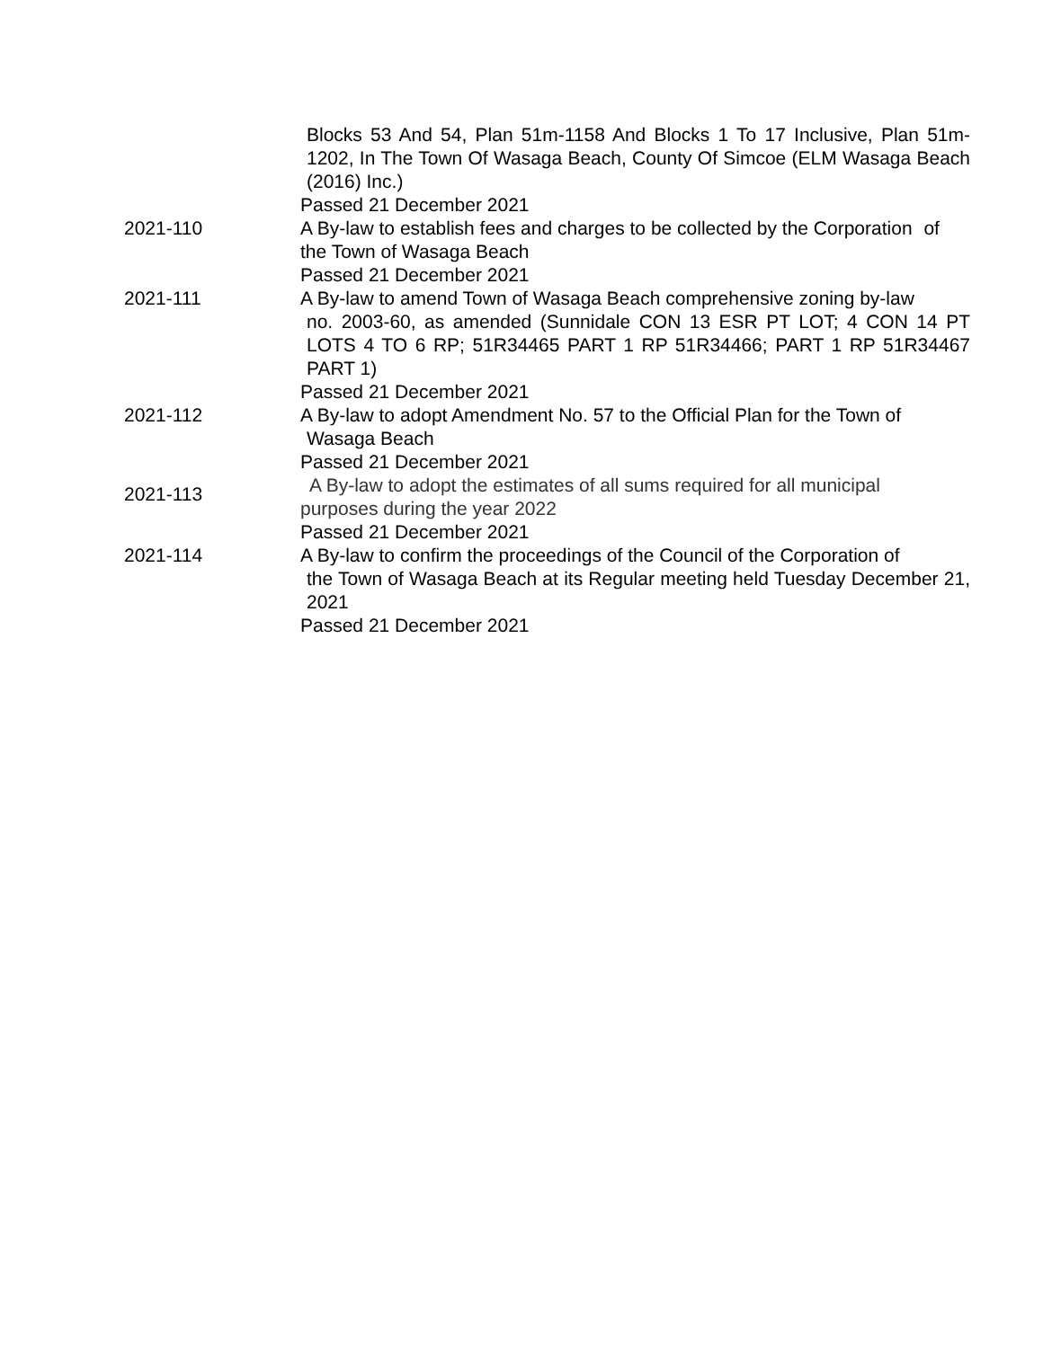Blocks 53 And 54, Plan 51m-1158 And Blocks 1 To 17 Inclusive, Plan 51m-1202, In The Town Of Wasaga Beach, County Of Simcoe (ELM Wasaga Beach (2016) Inc.)
Passed 21 December 2021
2021-110 A By-law to establish fees and charges to be collected by the Corporation of the Town of Wasaga Beach
Passed 21 December 2021
2021-111 A By-law to amend Town of Wasaga Beach comprehensive zoning by-law
no. 2003-60, as amended (Sunnidale CON 13 ESR PT LOT; 4 CON 14 PT LOTS 4 TO 6 RP; 51R34465 PART 1 RP 51R34466; PART 1 RP 51R34467 PART 1)
Passed 21 December 2021
2021-112 A By-law to adopt Amendment No. 57 to the Official Plan for the Town of
Wasaga Beach
Passed 21 December 2021
2021-113
A By-law to adopt the estimates of all sums required for all municipal
purposes during the year 2022
Passed 21 December 2021
2021-114 A By-law to confirm the proceedings of the Council of the Corporation of
the Town of Wasaga Beach at its Regular meeting held Tuesday December 21, 2021
Passed 21 December 2021